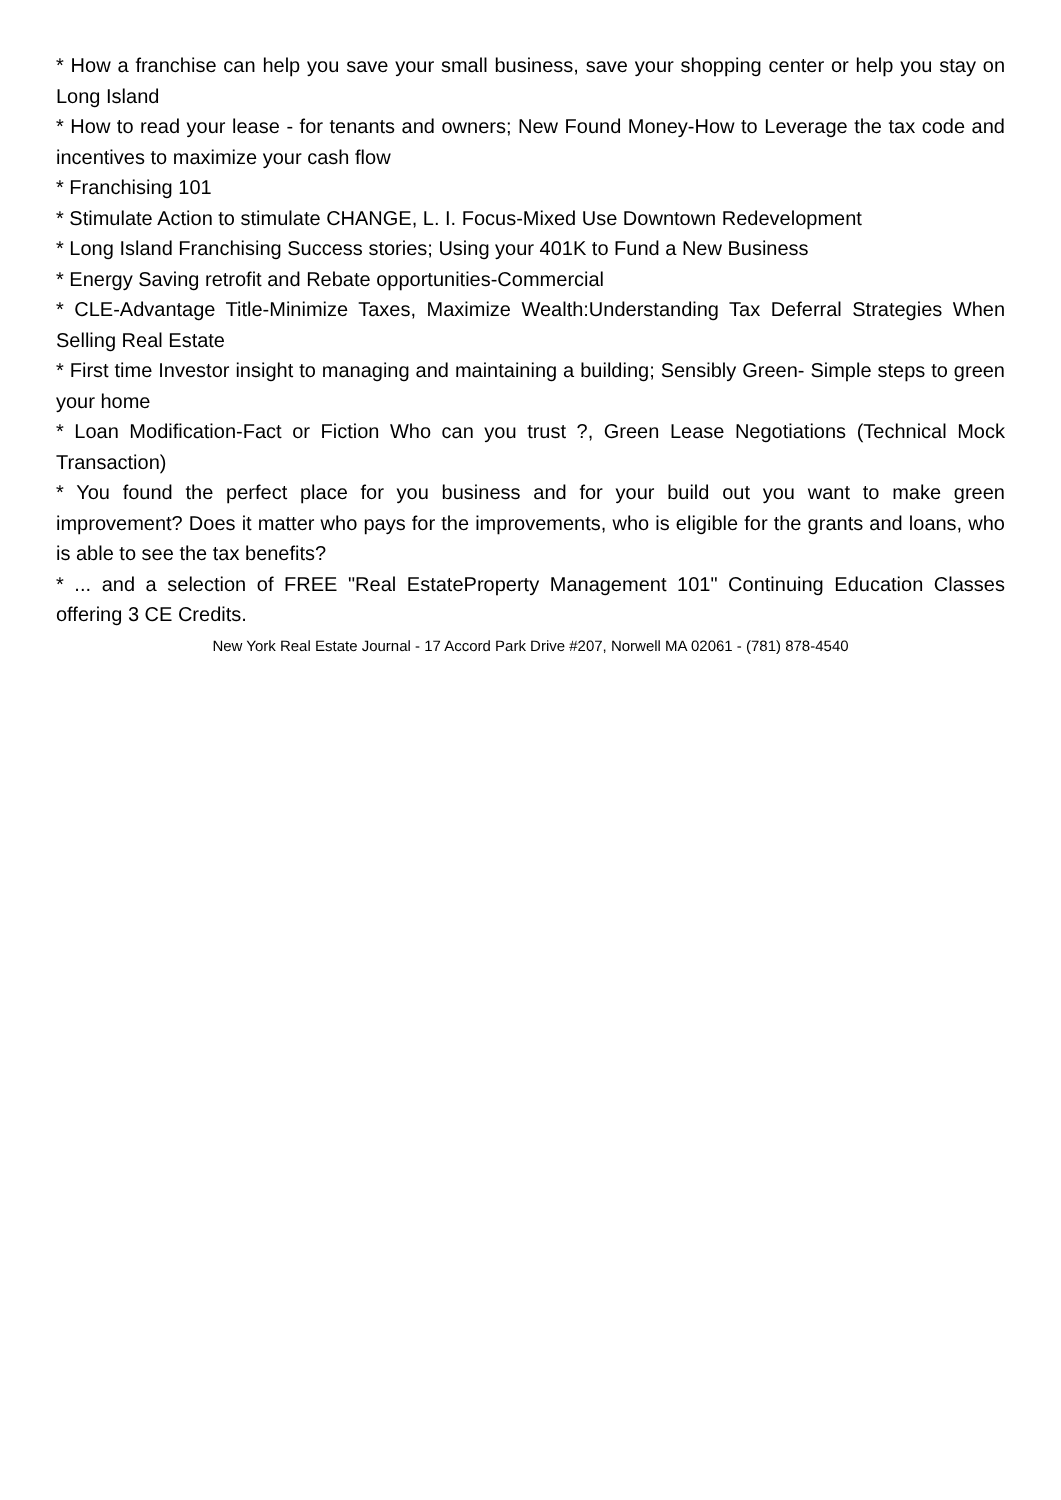* How a franchise can help you save your small business, save your shopping center or help you stay on Long Island
* How to read your lease - for tenants and owners; New Found Money-How to Leverage the tax code and incentives to maximize your cash flow
* Franchising 101
* Stimulate Action to stimulate CHANGE, L. I. Focus-Mixed Use Downtown Redevelopment
* Long Island Franchising Success stories; Using your 401K to Fund a New Business
* Energy Saving retrofit and Rebate opportunities-Commercial
* CLE-Advantage Title-Minimize Taxes, Maximize Wealth:Understanding Tax Deferral Strategies When Selling Real Estate
* First time Investor insight to managing and maintaining a building; Sensibly Green- Simple steps to green your home
* Loan Modification-Fact or Fiction Who can you trust ?, Green Lease Negotiations (Technical Mock Transaction)
* You found the perfect place for you business and for your build out you want to make green improvement? Does it matter who pays for the improvements, who is eligible for the grants and loans, who is able to see the tax benefits?
* ... and a selection of FREE "Real EstateProperty Management 101" Continuing Education Classes offering 3 CE Credits.
New York Real Estate Journal - 17 Accord Park Drive #207, Norwell MA 02061 - (781) 878-4540